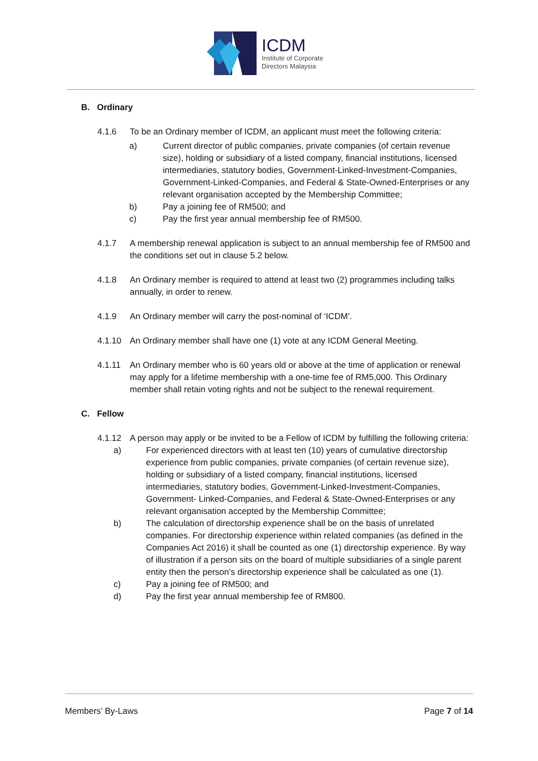ICDM
Institute of Corporate
Directors Malaysia
B. Ordinary
4.1.6 To be an Ordinary member of ICDM, an applicant must meet the following criteria:
a) Current director of public companies, private companies (of certain revenue size), holding or subsidiary of a listed company, financial institutions, licensed intermediaries, statutory bodies, Government-Linked-Investment-Companies, Government-Linked-Companies, and Federal & State-Owned-Enterprises or any relevant organisation accepted by the Membership Committee;
b) Pay a joining fee of RM500; and
c) Pay the first year annual membership fee of RM500.
4.1.7 A membership renewal application is subject to an annual membership fee of RM500 and the conditions set out in clause 5.2 below.
4.1.8 An Ordinary member is required to attend at least two (2) programmes including talks annually, in order to renew.
4.1.9 An Ordinary member will carry the post-nominal of ‘ICDM’.
4.1.10 An Ordinary member shall have one (1) vote at any ICDM General Meeting.
4.1.11 An Ordinary member who is 60 years old or above at the time of application or renewal may apply for a lifetime membership with a one-time fee of RM5,000. This Ordinary member shall retain voting rights and not be subject to the renewal requirement.
C. Fellow
4.1.12 A person may apply or be invited to be a Fellow of ICDM by fulfilling the following criteria:
a) For experienced directors with at least ten (10) years of cumulative directorship experience from public companies, private companies (of certain revenue size), holding or subsidiary of a listed company, financial institutions, licensed intermediaries, statutory bodies, Government-Linked-Investment-Companies, Government- Linked-Companies, and Federal & State-Owned-Enterprises or any relevant organisation accepted by the Membership Committee;
b) The calculation of directorship experience shall be on the basis of unrelated companies. For directorship experience within related companies (as defined in the Companies Act 2016) it shall be counted as one (1) directorship experience. By way of illustration if a person sits on the board of multiple subsidiaries of a single parent entity then the person’s directorship experience shall be calculated as one (1).
c) Pay a joining fee of RM500; and
d) Pay the first year annual membership fee of RM800.
Members’ By-Laws Page 7 of 14